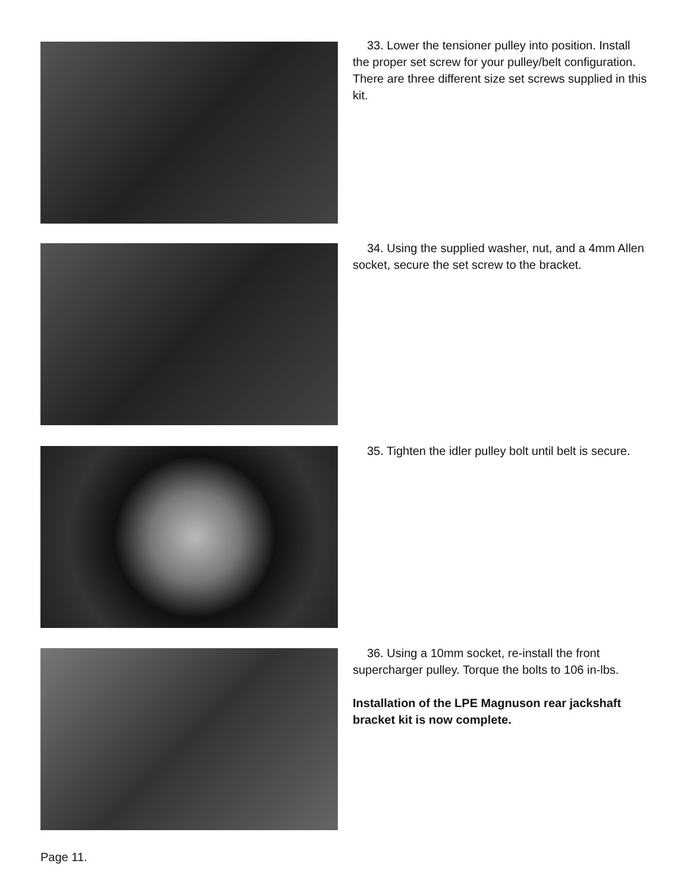33. Lower the tensioner pulley into position. Install the proper set screw for your pulley/belt configuration. There are three different size set screws supplied in this kit.
34. Using the supplied washer, nut, and a 4mm Allen socket, secure the set screw to the bracket.
35. Tighten the idler pulley bolt until belt is secure.
36. Using a 10mm socket, re-install the front supercharger pulley. Torque the bolts to 106 in-lbs.
Installation of the LPE Magnuson rear jackshaft bracket kit is now complete.
Page 11.